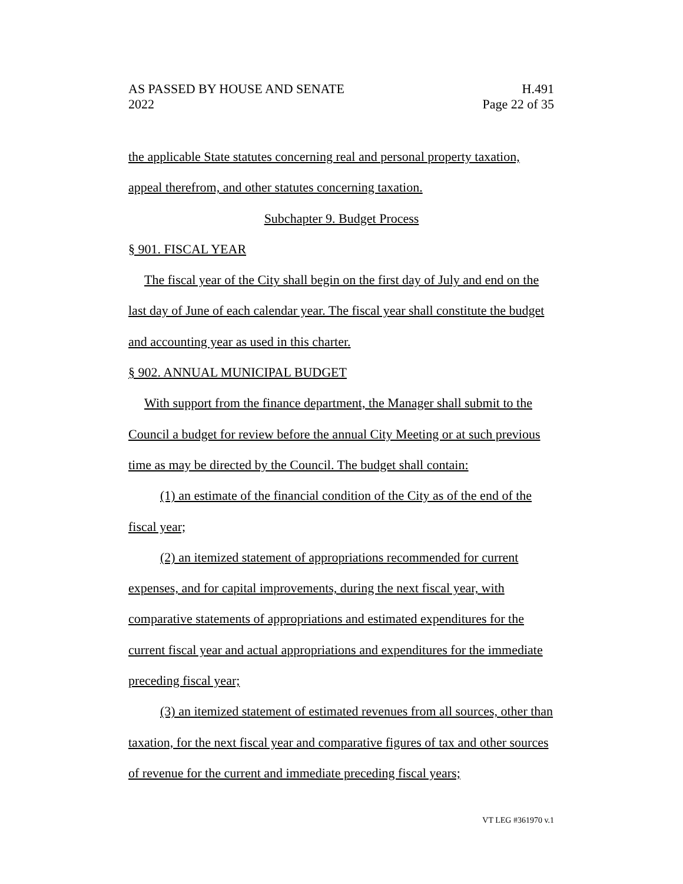AS PASSED BY HOUSE AND SENATE H.491
2022 Page 22 of 35
the applicable State statutes concerning real and personal property taxation, appeal therefrom, and other statutes concerning taxation.
Subchapter 9. Budget Process
§ 901. FISCAL YEAR
The fiscal year of the City shall begin on the first day of July and end on the last day of June of each calendar year. The fiscal year shall constitute the budget and accounting year as used in this charter.
§ 902. ANNUAL MUNICIPAL BUDGET
With support from the finance department, the Manager shall submit to the Council a budget for review before the annual City Meeting or at such previous time as may be directed by the Council. The budget shall contain:
(1) an estimate of the financial condition of the City as of the end of the fiscal year;
(2) an itemized statement of appropriations recommended for current expenses, and for capital improvements, during the next fiscal year, with comparative statements of appropriations and estimated expenditures for the current fiscal year and actual appropriations and expenditures for the immediate preceding fiscal year;
(3) an itemized statement of estimated revenues from all sources, other than taxation, for the next fiscal year and comparative figures of tax and other sources of revenue for the current and immediate preceding fiscal years;
VT LEG #361970 v.1